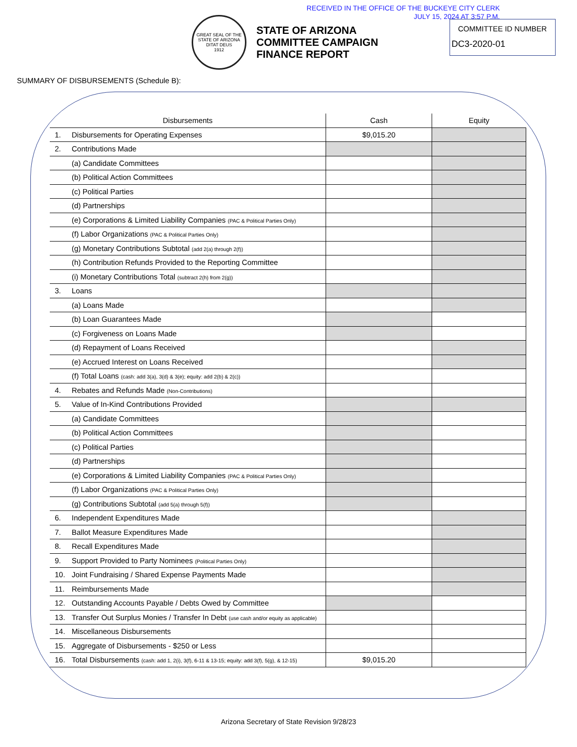RECEIVED IN THE OFFICE OF THE BUCKEYE CITY CLERK
JULY 15, 2024 AT 3:57 P.M.
GREAT SEAL OF THE STATE OF ARIZONA
DITAT DEUS
1912
STATE OF ARIZONA
COMMITTEE CAMPAIGN
FINANCE REPORT
COMMITTEE ID NUMBER
DC3-2020-01
SUMMARY OF DISBURSEMENTS (Schedule B):
| Disbursements | Cash | Equity |
| --- | --- | --- |
| 1. Disbursements for Operating Expenses | $9,015.20 | |
| 2. Contributions Made | | |
| (a) Candidate Committees | | |
| (b) Political Action Committees | | |
| (c) Political Parties | | |
| (d) Partnerships | | |
| (e) Corporations & Limited Liability Companies (PAC & Political Parties Only) | | |
| (f) Labor Organizations (PAC & Political Parties Only) | | |
| (g) Monetary Contributions Subtotal (add 2(a) through 2(f)) | | |
| (h) Contribution Refunds Provided to the Reporting Committee | | |
| (i) Monetary Contributions Total (subtract 2(h) from 2(g)) | | |
| 3. Loans | | |
| (a) Loans Made | | |
| (b) Loan Guarantees Made | | |
| (c) Forgiveness on Loans Made | | |
| (d) Repayment of Loans Received | | |
| (e) Accrued Interest on Loans Received | | |
| (f) Total Loans (cash: add 3(a), 3(d) & 3(e); equity: add 2(b) & 2(c)) | | |
| 4. Rebates and Refunds Made (Non-Contributions) | | |
| 5. Value of In-Kind Contributions Provided | | |
| (a) Candidate Committees | | |
| (b) Political Action Committees | | |
| (c) Political Parties | | |
| (d) Partnerships | | |
| (e) Corporations & Limited Liability Companies (PAC & Political Parties Only) | | |
| (f) Labor Organizations (PAC & Political Parties Only) | | |
| (g) Contributions Subtotal (add 5(a) through 5(f)) | | |
| 6. Independent Expenditures Made | | |
| 7. Ballot Measure Expenditures Made | | |
| 8. Recall Expenditures Made | | |
| 9. Support Provided to Party Nominees (Political Parties Only) | | |
| 10. Joint Fundraising / Shared Expense Payments Made | | |
| 11. Reimbursements Made | | |
| 12. Outstanding Accounts Payable / Debts Owed by Committee | | |
| 13. Transfer Out Surplus Monies / Transfer In Debt (use cash and/or equity as applicable) | | |
| 14. Miscellaneous Disbursements | | |
| 15. Aggregate of Disbursements - $250 or Less | | |
| 16. Total Disbursements (cash: add 1, 2(i), 3(f), 6-11 & 13-15; equity: add 3(f), 5(g), & 12-15) | $9,015.20 | |
Arizona Secretary of State Revision 9/28/23